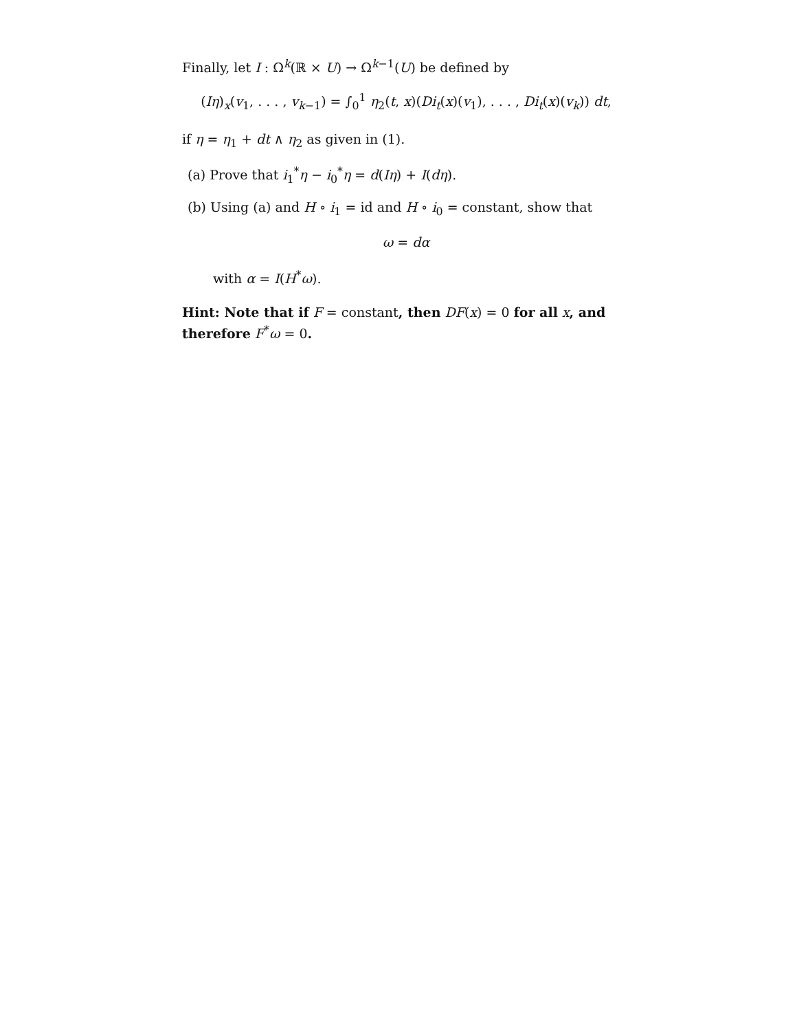Finally, let I : Ω<sup>k</sup>(ℝ × U) → Ω<sup>k−1</sup>(U) be defined by
(Iη)<sub>x</sub>(v<sub>1</sub>, . . . , v<sub>k−1</sub>) = ∫<sub>0</sub><sup>1</sup> η<sub>2</sub>(t, x)(Di<sub>t</sub>(x)(v<sub>1</sub>), . . . , Di<sub>t</sub>(x)(v<sub>k</sub>)) dt,
if η = η<sub>1</sub> + dt ∧ η<sub>2</sub> as given in (1).
(a) Prove that i<sub>1</sub><sup>*</sup>η − i<sub>0</sub><sup>*</sup>η = d(Iη) + I(dη).
(b) Using (a) and H ∘ i<sub>1</sub> = id and H ∘ i<sub>0</sub> = constant, show that
ω = dα
with α = I(H<sup>*</sup>ω).
Hint: Note that if F = constant, then DF(x) = 0 for all x, and therefore F<sup>*</sup>ω = 0.